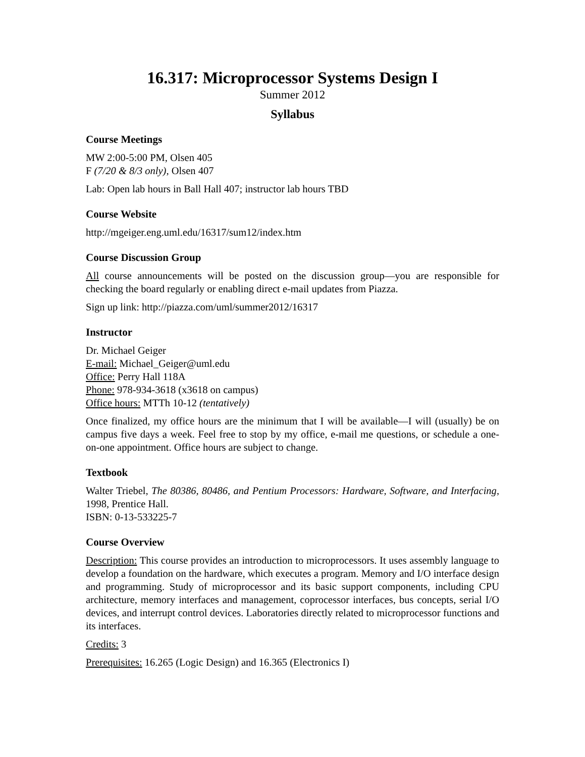16.317: Microprocessor Systems Design I
Summer 2012
Syllabus
Course Meetings
MW 2:00-5:00 PM, Olsen 405
F (7/20 & 8/3 only), Olsen 407
Lab: Open lab hours in Ball Hall 407; instructor lab hours TBD
Course Website
http://mgeiger.eng.uml.edu/16317/sum12/index.htm
Course Discussion Group
All course announcements will be posted on the discussion group—you are responsible for checking the board regularly or enabling direct e-mail updates from Piazza.
Sign up link: http://piazza.com/uml/summer2012/16317
Instructor
Dr. Michael Geiger
E-mail: Michael_Geiger@uml.edu
Office: Perry Hall 118A
Phone: 978-934-3618 (x3618 on campus)
Office hours: MTTh 10-12 (tentatively)
Once finalized, my office hours are the minimum that I will be available—I will (usually) be on campus five days a week. Feel free to stop by my office, e-mail me questions, or schedule a one-on-one appointment. Office hours are subject to change.
Textbook
Walter Triebel, The 80386, 80486, and Pentium Processors: Hardware, Software, and Interfacing, 1998, Prentice Hall.
ISBN: 0-13-533225-7
Course Overview
Description: This course provides an introduction to microprocessors. It uses assembly language to develop a foundation on the hardware, which executes a program. Memory and I/O interface design and programming. Study of microprocessor and its basic support components, including CPU architecture, memory interfaces and management, coprocessor interfaces, bus concepts, serial I/O devices, and interrupt control devices. Laboratories directly related to microprocessor functions and its interfaces.
Credits: 3
Prerequisites: 16.265 (Logic Design) and 16.365 (Electronics I)